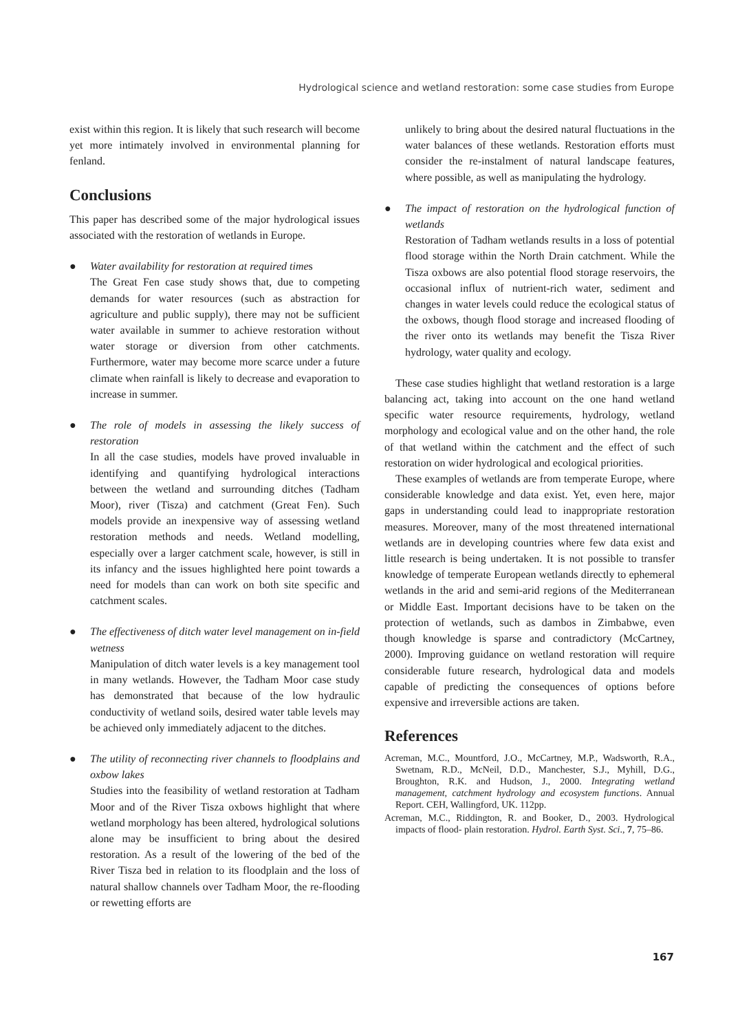Hydrological science and wetland restoration: some case studies from Europe
exist within this region. It is likely that such research will become yet more intimately involved in environmental planning for fenland.
Conclusions
This paper has described some of the major hydrological issues associated with the restoration of wetlands in Europe.
● Water availability for restoration at required times
The Great Fen case study shows that, due to competing demands for water resources (such as abstraction for agriculture and public supply), there may not be sufficient water available in summer to achieve restoration without water storage or diversion from other catchments. Furthermore, water may become more scarce under a future climate when rainfall is likely to decrease and evaporation to increase in summer.
● The role of models in assessing the likely success of restoration
In all the case studies, models have proved invaluable in identifying and quantifying hydrological interactions between the wetland and surrounding ditches (Tadham Moor), river (Tisza) and catchment (Great Fen). Such models provide an inexpensive way of assessing wetland restoration methods and needs. Wetland modelling, especially over a larger catchment scale, however, is still in its infancy and the issues highlighted here point towards a need for models than can work on both site specific and catchment scales.
● The effectiveness of ditch water level management on in-field wetness
Manipulation of ditch water levels is a key management tool in many wetlands. However, the Tadham Moor case study has demonstrated that because of the low hydraulic conductivity of wetland soils, desired water table levels may be achieved only immediately adjacent to the ditches.
● The utility of reconnecting river channels to floodplains and oxbow lakes
Studies into the feasibility of wetland restoration at Tadham Moor and of the River Tisza oxbows highlight that where wetland morphology has been altered, hydrological solutions alone may be insufficient to bring about the desired restoration. As a result of the lowering of the bed of the River Tisza bed in relation to its floodplain and the loss of natural shallow channels over Tadham Moor, the re-flooding or rewetting efforts are
unlikely to bring about the desired natural fluctuations in the water balances of these wetlands. Restoration efforts must consider the re-instalment of natural landscape features, where possible, as well as manipulating the hydrology.
● The impact of restoration on the hydrological function of wetlands
Restoration of Tadham wetlands results in a loss of potential flood storage within the North Drain catchment. While the Tisza oxbows are also potential flood storage reservoirs, the occasional influx of nutrient-rich water, sediment and changes in water levels could reduce the ecological status of the oxbows, though flood storage and increased flooding of the river onto its wetlands may benefit the Tisza River hydrology, water quality and ecology.
These case studies highlight that wetland restoration is a large balancing act, taking into account on the one hand wetland specific water resource requirements, hydrology, wetland morphology and ecological value and on the other hand, the role of that wetland within the catchment and the effect of such restoration on wider hydrological and ecological priorities.
These examples of wetlands are from temperate Europe, where considerable knowledge and data exist. Yet, even here, major gaps in understanding could lead to inappropriate restoration measures. Moreover, many of the most threatened international wetlands are in developing countries where few data exist and little research is being undertaken. It is not possible to transfer knowledge of temperate European wetlands directly to ephemeral wetlands in the arid and semi-arid regions of the Mediterranean or Middle East. Important decisions have to be taken on the protection of wetlands, such as dambos in Zimbabwe, even though knowledge is sparse and contradictory (McCartney, 2000). Improving guidance on wetland restoration will require considerable future research, hydrological data and models capable of predicting the consequences of options before expensive and irreversible actions are taken.
References
Acreman, M.C., Mountford, J.O., McCartney, M.P., Wadsworth, R.A., Swetnam, R.D., McNeil, D.D., Manchester, S.J., Myhill, D.G., Broughton, R.K. and Hudson, J., 2000. Integrating wetland management, catchment hydrology and ecosystem functions. Annual Report. CEH, Wallingford, UK. 112pp.
Acreman, M.C., Riddington, R. and Booker, D., 2003. Hydrological impacts of flood- plain restoration. Hydrol. Earth Syst. Sci., 7, 75–86.
167